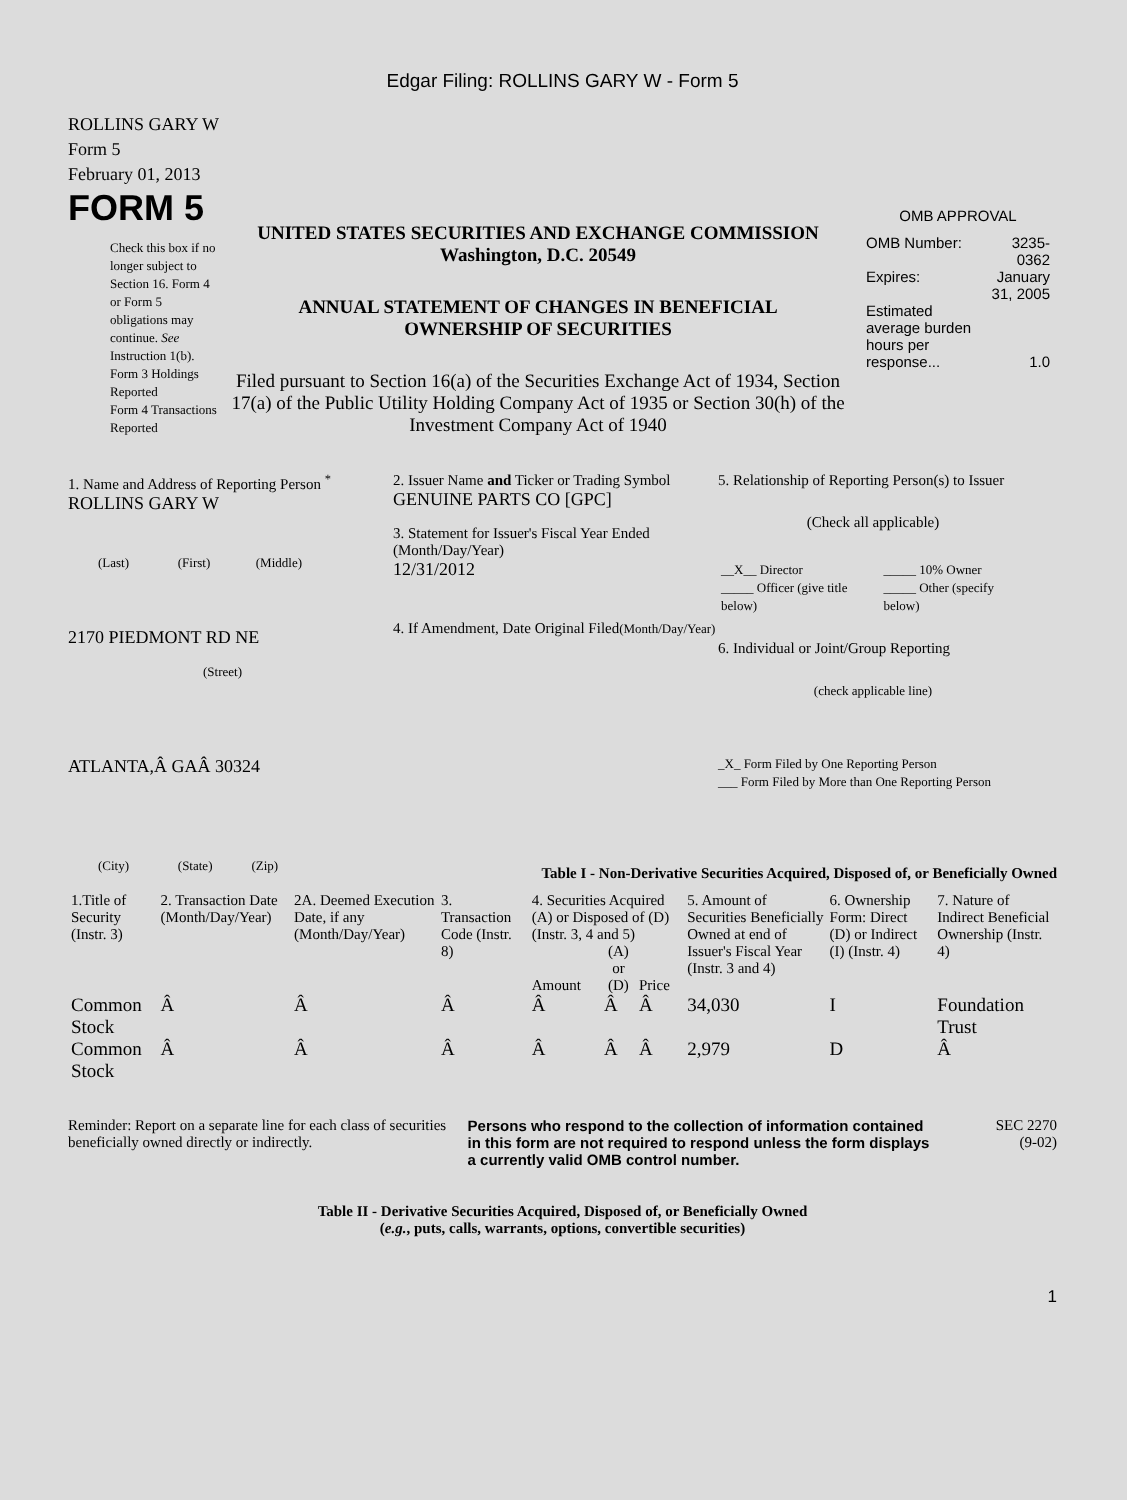Edgar Filing: ROLLINS GARY W - Form 5
ROLLINS GARY W
Form 5
February 01, 2013
FORM 5
Check this box if no longer subject to Section 16. Form 4 or Form 5 obligations may continue. See Instruction 1(b).
Form 3 Holdings Reported
Form 4 Transactions Reported
UNITED STATES SECURITIES AND EXCHANGE COMMISSION
Washington, D.C. 20549
ANNUAL STATEMENT OF CHANGES IN BENEFICIAL
OWNERSHIP OF SECURITIES
Filed pursuant to Section 16(a) of the Securities Exchange Act of 1934, Section 17(a) of the Public Utility Holding Company Act of 1935 or Section 30(h) of the Investment Company Act of 1940
OMB APPROVAL
| OMB Number: | 3235-0362 |
| Expires: | January 31, 2005 |
| Estimated average burden hours per response... | 1.0 |
1. Name and Address of Reporting Person <sup>*</sup>
ROLLINS GARY W
(Last) (First) (Middle)
2170 PIEDMONT RD NE
(Street)
ATLANTA,Â GAÂ 30324
(City) (State) (Zip)
2. Issuer Name and Ticker or Trading Symbol
GENUINE PARTS CO [GPC]
3. Statement for Issuer's Fiscal Year Ended (Month/Day/Year)
12/31/2012
4. If Amendment, Date Original Filed(Month/Day/Year)
5. Relationship of Reporting Person(s) to Issuer
(Check all applicable)
| __X__ Director | _____ 10% Owner |
| _____ Officer (give title below) | _____ Other (specify below) |
6. Individual or Joint/Group Reporting
(check applicable line)
_X_ Form Filed by One Reporting Person
___ Form Filed by More than One Reporting Person
Table I - Non-Derivative Securities Acquired, Disposed of, or Beneficially Owned
| 1.Title of Security (Instr. 3) | 2. Transaction Date (Month/Day/Year) | 2A. Deemed Execution Date, if any (Month/Day/Year) | 3. Transaction Code (Instr. 8) | 4. Securities Acquired (A) or Disposed of (D) (Instr. 3, 4 and 5) | | | 5. Amount of Securities Beneficially Owned at end of Issuer's Fiscal Year (Instr. 3 and 4) | 6. Ownership Form: Direct (D) or Indirect (I) (Instr. 4) | 7. Nature of Indirect Beneficial Ownership (Instr. 4) |
| --- | --- | --- | --- | --- | --- | --- | --- | --- | --- |
| | | | | Amount | (A) or (D) | Price | | | |
| Common Stock | Â | Â | Â | Â | Â | Â | 34,030 | I | Foundation Trust |
| Common Stock | Â | Â | Â | Â | Â | Â | 2,979 | D | Â |
Reminder: Report on a separate line for each class of securities beneficially owned directly or indirectly.
Persons who respond to the collection of information contained in this form are not required to respond unless the form displays a currently valid OMB control number.
SEC 2270
(9-02)
Table II - Derivative Securities Acquired, Disposed of, or Beneficially Owned
(e.g., puts, calls, warrants, options, convertible securities)
1